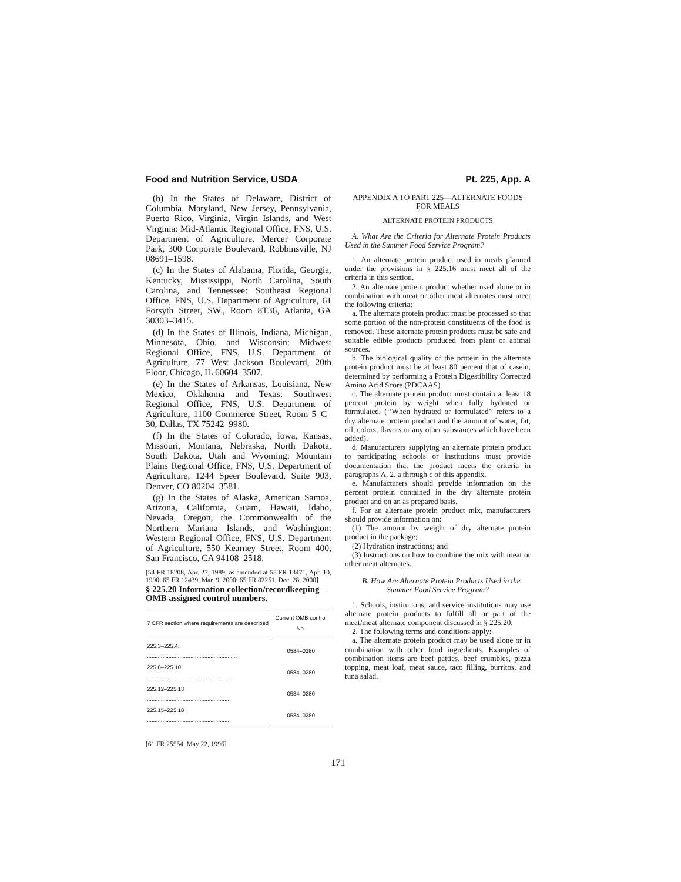Food and Nutrition Service, USDA Pt. 225, App. A
(b) In the States of Delaware, District of Columbia, Maryland, New Jersey, Pennsylvania, Puerto Rico, Virginia, Virgin Islands, and West Virginia: Mid-Atlantic Regional Office, FNS, U.S. Department of Agriculture, Mercer Corporate Park, 300 Corporate Boulevard, Robbinsville, NJ 08691–1598.
(c) In the States of Alabama, Florida, Georgia, Kentucky, Mississippi, North Carolina, South Carolina, and Tennessee: Southeast Regional Office, FNS, U.S. Department of Agriculture, 61 Forsyth Street, SW., Room 8T36, Atlanta, GA 30303–3415.
(d) In the States of Illinois, Indiana, Michigan, Minnesota, Ohio, and Wisconsin: Midwest Regional Office, FNS, U.S. Department of Agriculture, 77 West Jackson Boulevard, 20th Floor, Chicago, IL 60604–3507.
(e) In the States of Arkansas, Louisiana, New Mexico, Oklahoma and Texas: Southwest Regional Office, FNS, U.S. Department of Agriculture, 1100 Commerce Street, Room 5–C–30, Dallas, TX 75242–9980.
(f) In the States of Colorado, Iowa, Kansas, Missouri, Montana, Nebraska, North Dakota, South Dakota, Utah and Wyoming: Mountain Plains Regional Office, FNS, U.S. Department of Agriculture, 1244 Speer Boulevard, Suite 903, Denver, CO 80204–3581.
(g) In the States of Alaska, American Samoa, Arizona, California, Guam, Hawaii, Idaho, Nevada, Oregon, the Commonwealth of the Northern Mariana Islands, and Washington: Western Regional Office, FNS, U.S. Department of Agriculture, 550 Kearney Street, Room 400, San Francisco, CA 94108–2518.
[54 FR 18208, Apr. 27, 1989, as amended at 55 FR 13471, Apr. 10, 1990; 65 FR 12439, Mar. 9, 2000; 65 FR 82251, Dec. 28, 2000]
§ 225.20 Information collection/recordkeeping—OMB assigned control numbers.
| 7 CFR section where requirements are described | Current OMB control No. |
| --- | --- |
| 225.3–225.4. .......................................................... | 0584–0280 |
| 225.6–225.10 ........................................................ | 0584–0280 |
| 225.12–225.13 ...................................................... | 0584–0280 |
| 225.15–225.18 ...................................................... | 0584–0280 |
[61 FR 25554, May 22, 1996]
APPENDIX A TO PART 225—ALTERNATE FOODS FOR MEALS
ALTERNATE PROTEIN PRODUCTS
A. What Are the Criteria for Alternate Protein Products Used in the Summer Food Service Program?
1. An alternate protein product used in meals planned under the provisions in § 225.16 must meet all of the criteria in this section.
2. An alternate protein product whether used alone or in combination with meat or other meat alternates must meet the following criteria:
a. The alternate protein product must be processed so that some portion of the non-protein constituents of the food is removed. These alternate protein products must be safe and suitable edible products produced from plant or animal sources.
b. The biological quality of the protein in the alternate protein product must be at least 80 percent that of casein, determined by performing a Protein Digestibility Corrected Amino Acid Score (PDCAAS).
c. The alternate protein product must contain at least 18 percent protein by weight when fully hydrated or formulated. (‘‘When hydrated or formulated’’ refers to a dry alternate protein product and the amount of water, fat, oil, colors, flavors or any other substances which have been added).
d. Manufacturers supplying an alternate protein product to participating schools or institutions must provide documentation that the product meets the criteria in paragraphs A. 2. a through c of this appendix.
e. Manufacturers should provide information on the percent protein contained in the dry alternate protein product and on an as prepared basis.
f. For an alternate protein product mix, manufacturers should provide information on:
(1) The amount by weight of dry alternate protein product in the package;
(2) Hydration instructions; and
(3) Instructions on how to combine the mix with meat or other meat alternates.
B. How Are Alternate Protein Products Used in the Summer Food Service Program?
1. Schools, institutions, and service institutions may use alternate protein products to fulfill all or part of the meat/meat alternate component discussed in § 225.20.
2. The following terms and conditions apply:
a. The alternate protein product may be used alone or in combination with other food ingredients. Examples of combination items are beef patties, beef crumbles, pizza topping, meat loaf, meat sauce, taco filling, burritos, and tuna salad.
171